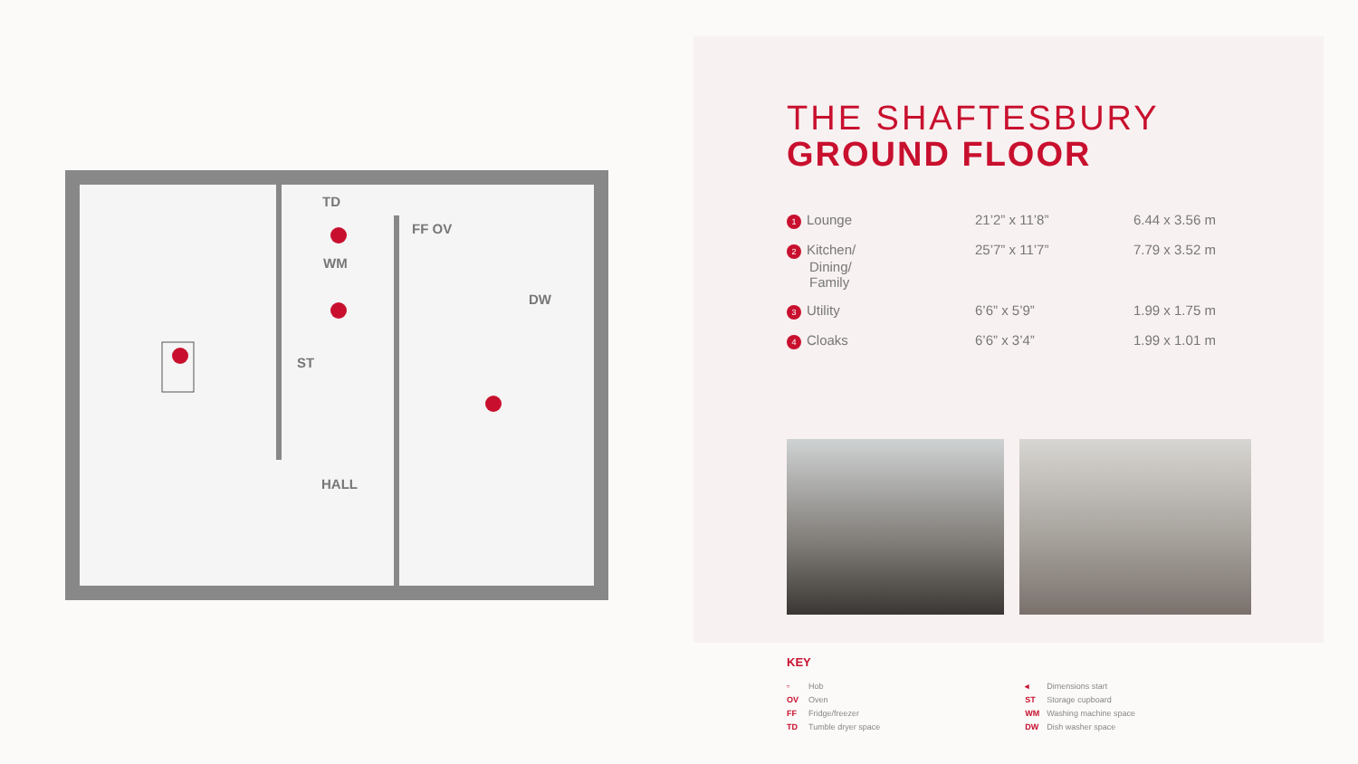TD
FF OV
WM
DW
ST
HALL
THE SHAFTESBURY
GROUND FLOOR
| 1 Lounge | 21’2” x 11’8” | 6.44 x 3.56 m |
| 2 Kitchen/ Dining/ Family | 25’7” x 11’7” | 7.79 x 3.52 m |
| 3 Utility | 6’6” x 5’9” | 1.99 x 1.75 m |
| 4 Cloaks | 6’6” x 3’4” | 1.99 x 1.01 m |
KEY
▫ Hob
OV Oven
FF Fridge/freezer
TD Tumble dryer space
◂ Dimensions start
ST Storage cupboard
WM Washing machine space
DW Dish washer space